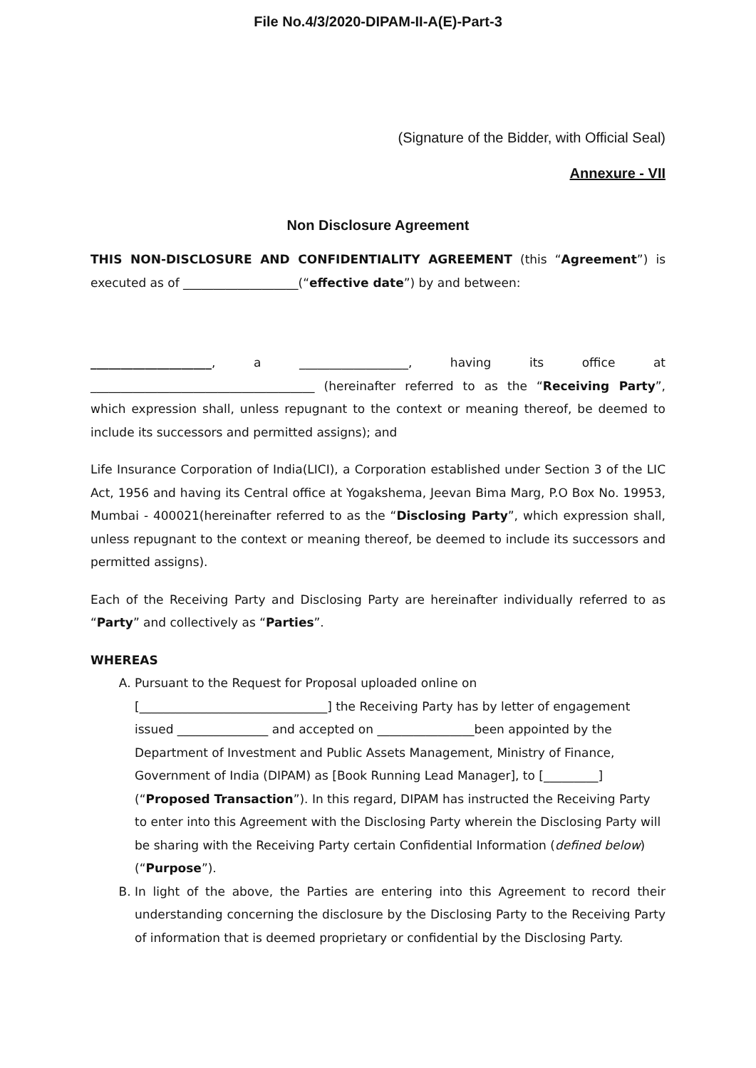File No.4/3/2020-DIPAM-II-A(E)-Part-3
(Signature of the Bidder, with Official Seal)
Annexure - VII
Non Disclosure Agreement
THIS NON-DISCLOSURE AND CONFIDENTIALITY AGREEMENT (this “Agreement”) is executed as of ___________________(“effective date”) by and between:
____________________, a __________________, having its office at _____________________________________ (hereinafter referred to as the “Receiving Party”, which expression shall, unless repugnant to the context or meaning thereof, be deemed to include its successors and permitted assigns); and
Life Insurance Corporation of India(LICI), a Corporation established under Section 3 of the LIC Act, 1956 and having its Central office at Yogakshema, Jeevan Bima Marg, P.O Box No. 19953, Mumbai - 400021(hereinafter referred to as the “Disclosing Party”, which expression shall, unless repugnant to the context or meaning thereof, be deemed to include its successors and permitted assigns).
Each of the Receiving Party and Disclosing Party are hereinafter individually referred to as “Party” and collectively as “Parties”.
WHEREAS
A. Pursuant to the Request for Proposal uploaded online on [_______________________________] the Receiving Party has by letter of engagement issued _______________ and accepted on ________________been appointed by the Department of Investment and Public Assets Management, Ministry of Finance, Government of India (DIPAM) as [Book Running Lead Manager], to [_________] (“Proposed Transaction”). In this regard, DIPAM has instructed the Receiving Party to enter into this Agreement with the Disclosing Party wherein the Disclosing Party will be sharing with the Receiving Party certain Confidential Information (defined below) (“Purpose”).
B. In light of the above, the Parties are entering into this Agreement to record their understanding concerning the disclosure by the Disclosing Party to the Receiving Party of information that is deemed proprietary or confidential by the Disclosing Party.